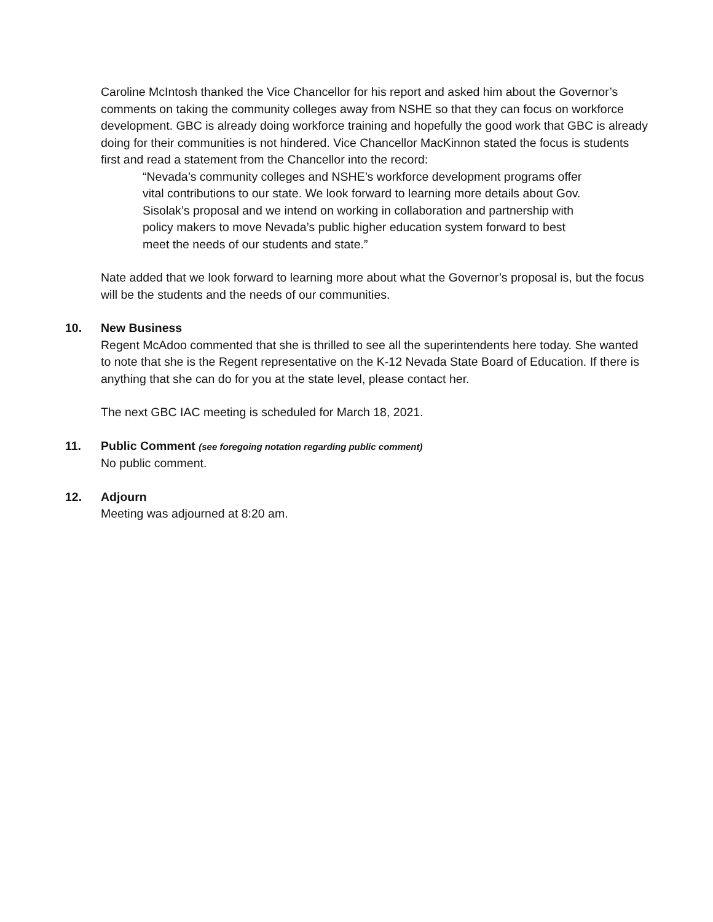Caroline McIntosh thanked the Vice Chancellor for his report and asked him about the Governor’s comments on taking the community colleges away from NSHE so that they can focus on workforce development. GBC is already doing workforce training and hopefully the good work that GBC is already doing for their communities is not hindered. Vice Chancellor MacKinnon stated the focus is students first and read a statement from the Chancellor into the record:
“Nevada’s community colleges and NSHE’s workforce development programs offer vital contributions to our state. We look forward to learning more details about Gov. Sisolak’s proposal and we intend on working in collaboration and partnership with policy makers to move Nevada’s public higher education system forward to best meet the needs of our students and state.”
Nate added that we look forward to learning more about what the Governor’s proposal is, but the focus will be the students and the needs of our communities.
10. New Business
Regent McAdoo commented that she is thrilled to see all the superintendents here today. She wanted to note that she is the Regent representative on the K-12 Nevada State Board of Education. If there is anything that she can do for you at the state level, please contact her.
The next GBC IAC meeting is scheduled for March 18, 2021.
11. Public Comment (see foregoing notation regarding public comment)
No public comment.
12. Adjourn
Meeting was adjourned at 8:20 am.